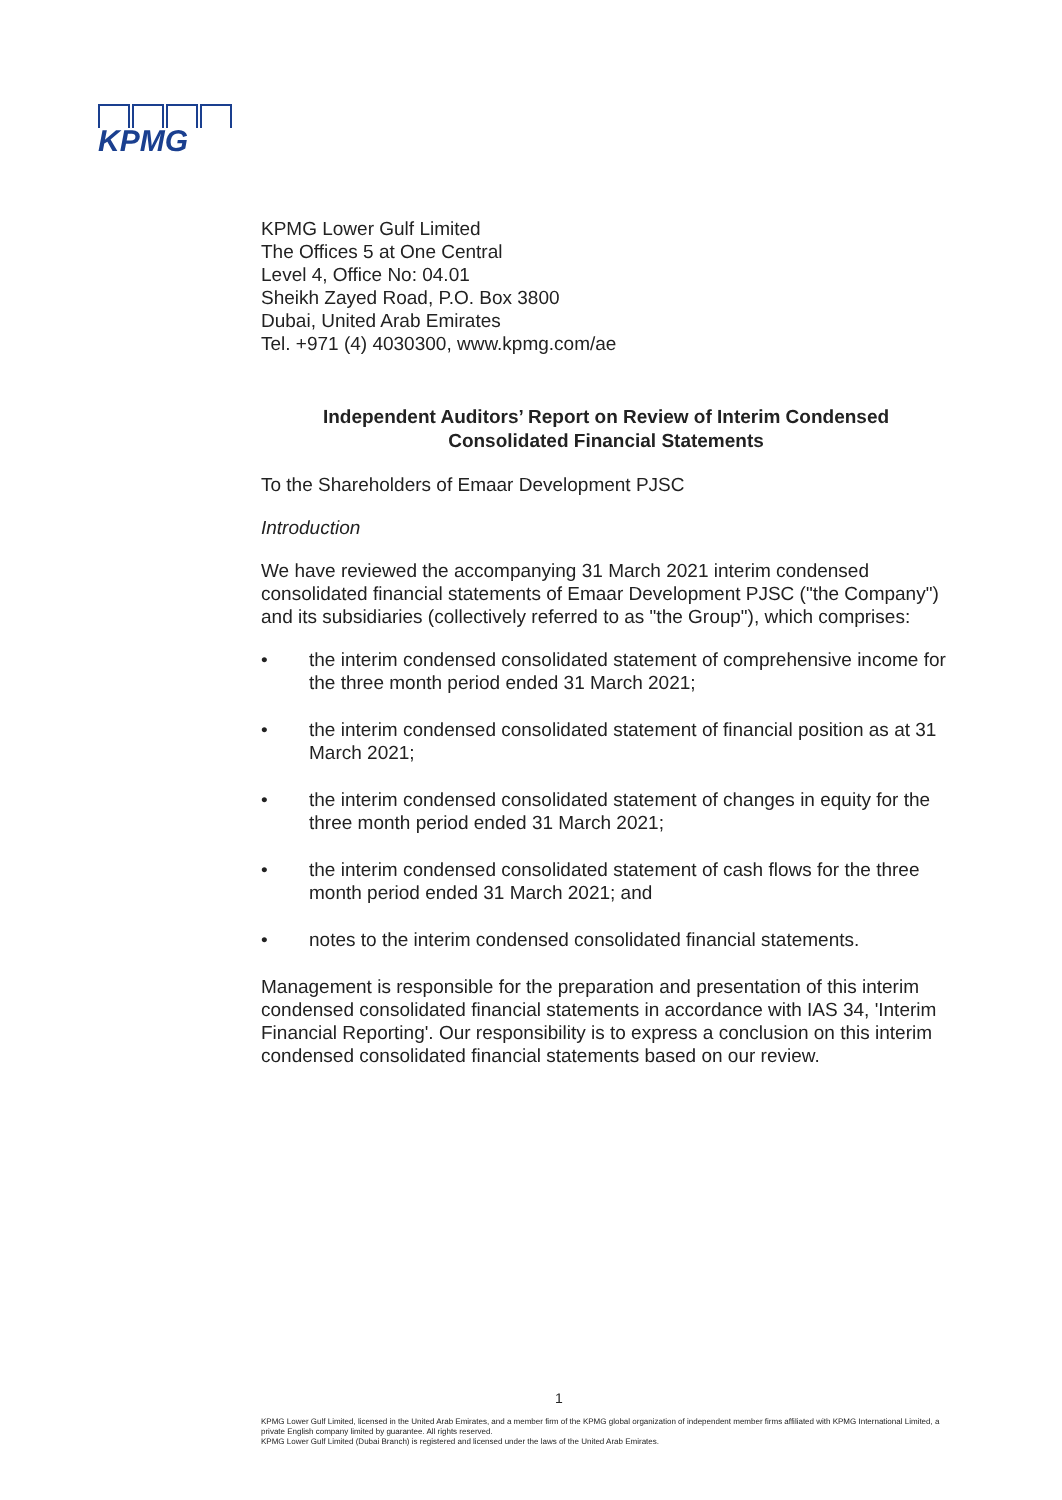KPMG
KPMG Lower Gulf Limited
The Offices 5 at One Central
Level 4, Office No: 04.01
Sheikh Zayed Road, P.O. Box 3800
Dubai, United Arab Emirates
Tel. +971 (4) 4030300, www.kpmg.com/ae
Independent Auditors’ Report on Review of Interim Condensed
Consolidated Financial Statements
To the Shareholders of Emaar Development PJSC
Introduction
We have reviewed the accompanying 31 March 2021 interim condensed consolidated financial statements of Emaar Development PJSC ("the Company") and its subsidiaries (collectively referred to as "the Group"), which comprises:
• the interim condensed consolidated statement of comprehensive income for the three month period ended 31 March 2021;
• the interim condensed consolidated statement of financial position as at 31 March 2021;
• the interim condensed consolidated statement of changes in equity for the three month period ended 31 March 2021;
• the interim condensed consolidated statement of cash flows for the three month period ended 31 March 2021; and
• notes to the interim condensed consolidated financial statements.
Management is responsible for the preparation and presentation of this interim condensed consolidated financial statements in accordance with IAS 34, 'Interim Financial Reporting'. Our responsibility is to express a conclusion on this interim condensed consolidated financial statements based on our review.
1
KPMG Lower Gulf Limited, licensed in the United Arab Emirates, and a member firm of the KPMG global organization of independent member firms affiliated with KPMG International Limited, a private English company limited by guarantee. All rights reserved.
KPMG Lower Gulf Limited (Dubai Branch) is registered and licensed under the laws of the United Arab Emirates.